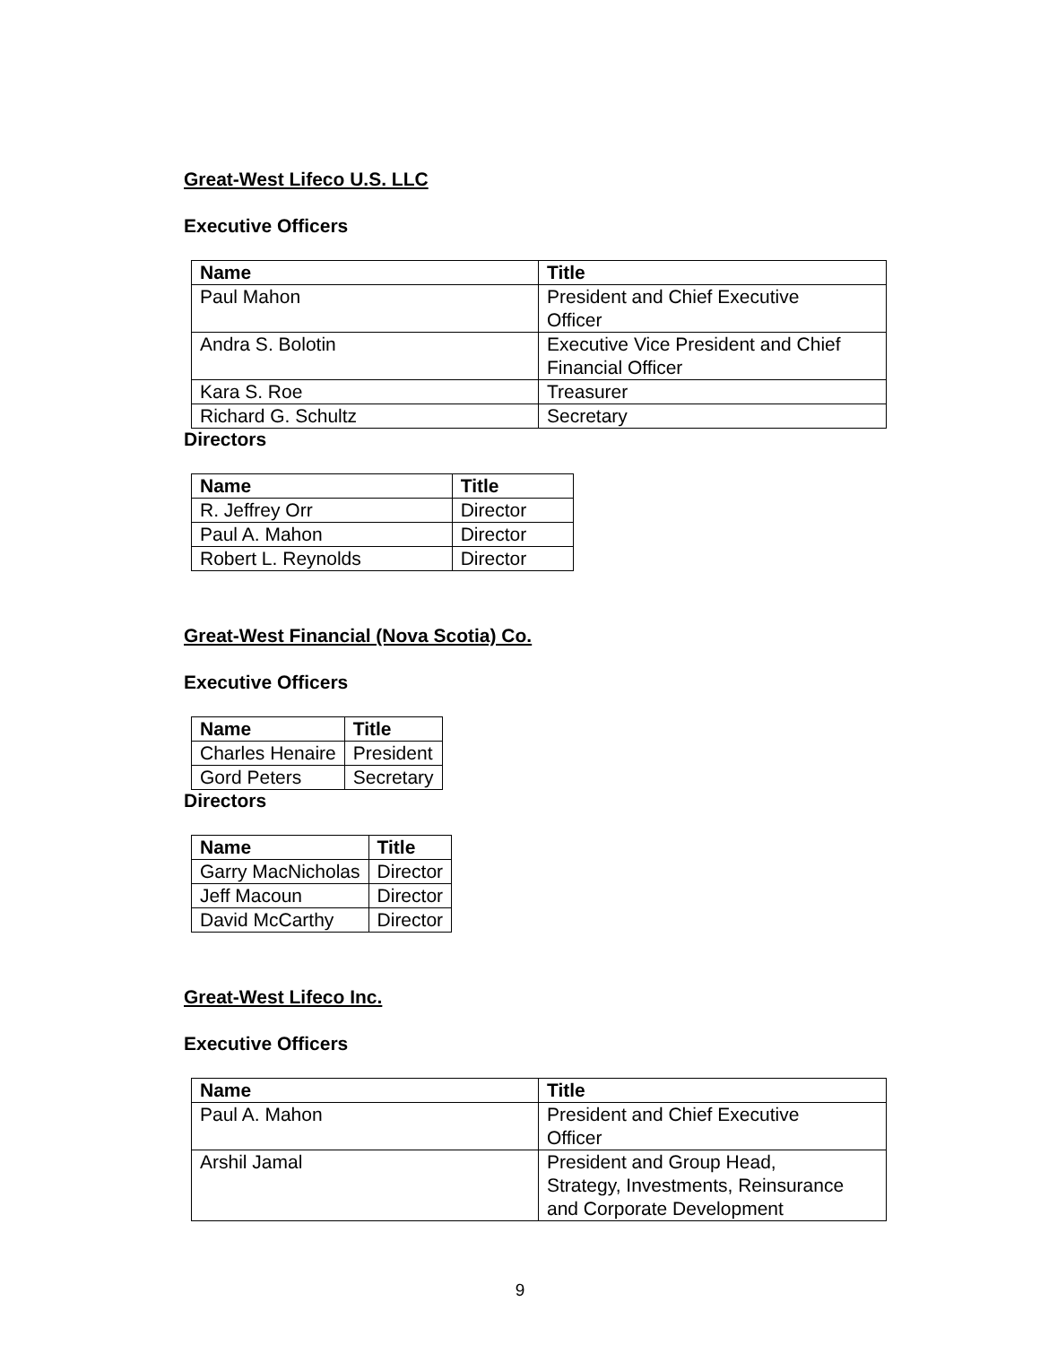Great-West Lifeco U.S. LLC
Executive Officers
| Name | Title |
| --- | --- |
| Paul Mahon | President and Chief Executive Officer |
| Andra S. Bolotin | Executive Vice President and Chief Financial Officer |
| Kara S. Roe | Treasurer |
| Richard G. Schultz | Secretary |
Directors
| Name | Title |
| --- | --- |
| R. Jeffrey Orr | Director |
| Paul A. Mahon | Director |
| Robert L. Reynolds | Director |
Great-West Financial (Nova Scotia) Co.
Executive Officers
| Name | Title |
| --- | --- |
| Charles Henaire | President |
| Gord Peters | Secretary |
Directors
| Name | Title |
| --- | --- |
| Garry MacNicholas | Director |
| Jeff Macoun | Director |
| David McCarthy | Director |
Great-West Lifeco Inc.
Executive Officers
| Name | Title |
| --- | --- |
| Paul A. Mahon | President and Chief Executive Officer |
| Arshil Jamal | President and Group Head, Strategy, Investments, Reinsurance and Corporate Development |
9